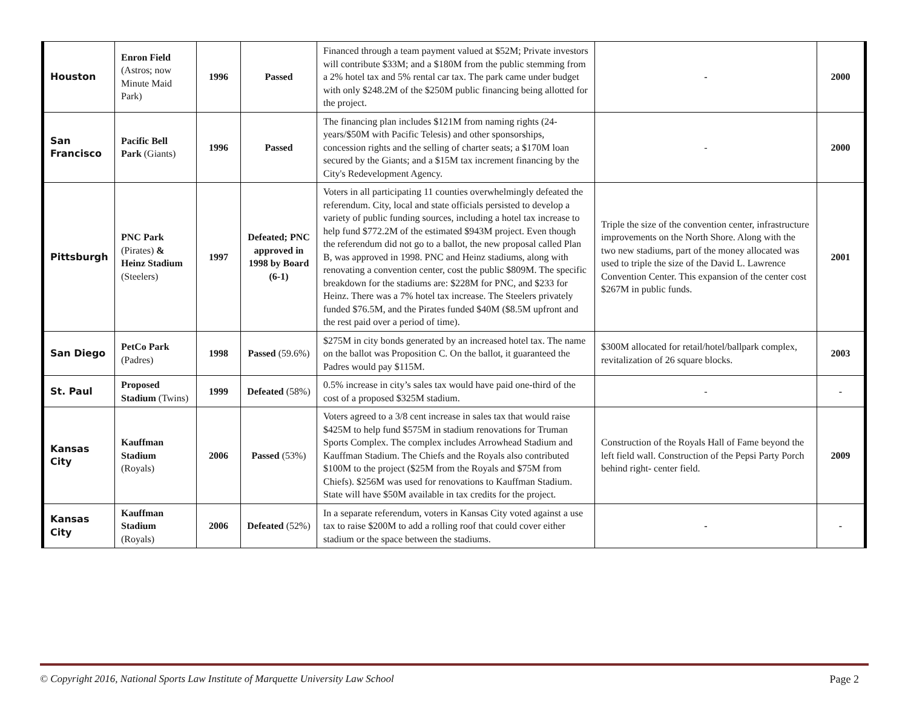| Houston | Enron Field (Astros; now Minute Maid Park) | 1996 | Passed | Financed through a team payment valued at $52M; Private investors will contribute $33M; and a $180M from the public stemming from a 2% hotel tax and 5% rental car tax. The park came under budget with only $248.2M of the $250M public financing being allotted for the project. | - | 2000 |
| San Francisco | Pacific Bell Park (Giants) | 1996 | Passed | The financing plan includes $121M from naming rights (24-years/$50M with Pacific Telesis) and other sponsorships, concession rights and the selling of charter seats; a $170M loan secured by the Giants; and a $15M tax increment financing by the City's Redevelopment Agency. | - | 2000 |
| Pittsburgh | PNC Park (Pirates) & Heinz Stadium (Steelers) | 1997 | Defeated; PNC approved in 1998 by Board (6-1) | Voters in all participating 11 counties overwhelmingly defeated the referendum. City, local and state officials persisted to develop a variety of public funding sources, including a hotel tax increase to help fund $772.2M of the estimated $943M project. Even though the referendum did not go to a ballot, the new proposal called Plan B, was approved in 1998. PNC and Heinz stadiums, along with renovating a convention center, cost the public $809M. The specific breakdown for the stadiums are: $228M for PNC, and $233 for Heinz. There was a 7% hotel tax increase. The Steelers privately funded $76.5M, and the Pirates funded $40M ($8.5M upfront and the rest paid over a period of time). | Triple the size of the convention center, infrastructure improvements on the North Shore. Along with the two new stadiums, part of the money allocated was used to triple the size of the David L. Lawrence Convention Center. This expansion of the center cost $267M in public funds. | 2001 |
| San Diego | PetCo Park (Padres) | 1998 | Passed (59.6%) | $275M in city bonds generated by an increased hotel tax. The name on the ballot was Proposition C. On the ballot, it guaranteed the Padres would pay $115M. | $300M allocated for retail/hotel/ballpark complex, revitalization of 26 square blocks. | 2003 |
| St. Paul | Proposed Stadium (Twins) | 1999 | Defeated (58%) | 0.5% increase in city’s sales tax would have paid one-third of the cost of a proposed $325M stadium. | - | - |
| Kansas City | Kauffman Stadium (Royals) | 2006 | Passed (53%) | Voters agreed to a 3/8 cent increase in sales tax that would raise $425M to help fund $575M in stadium renovations for Truman Sports Complex. The complex includes Arrowhead Stadium and Kauffman Stadium. The Chiefs and the Royals also contributed $100M to the project ($25M from the Royals and $75M from Chiefs). $256M was used for renovations to Kauffman Stadium. State will have $50M available in tax credits for the project. | Construction of the Royals Hall of Fame beyond the left field wall. Construction of the Pepsi Party Porch behind right- center field. | 2009 |
| Kansas City | Kauffman Stadium (Royals) | 2006 | Defeated (52%) | In a separate referendum, voters in Kansas City voted against a use tax to raise $200M to add a rolling roof that could cover either stadium or the space between the stadiums. | - | - |
© Copyright 2016, National Sports Law Institute of Marquette University Law School Page 2